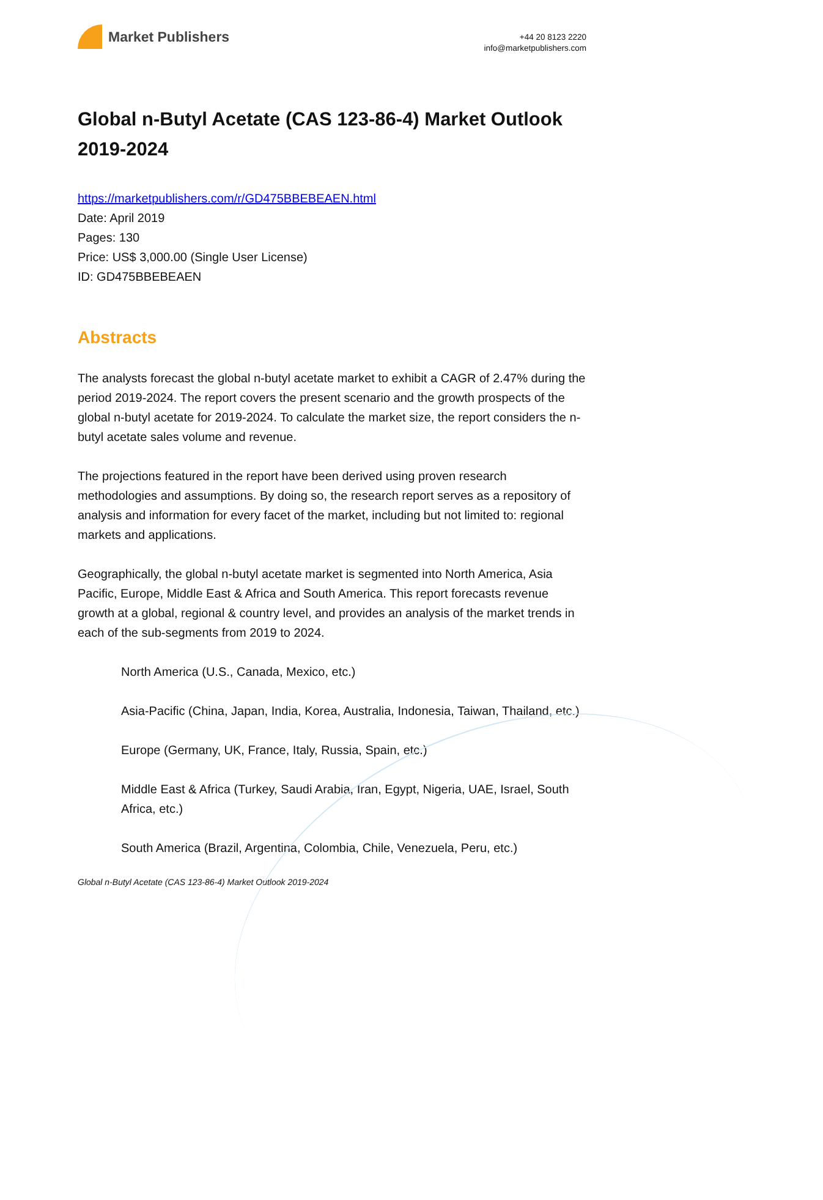Market Publishers
+44 20 8123 2220
info@marketpublishers.com
Global n-Butyl Acetate (CAS 123-86-4) Market Outlook 2019-2024
https://marketpublishers.com/r/GD475BBEBEAEN.html
Date: April 2019
Pages: 130
Price: US$ 3,000.00 (Single User License)
ID: GD475BBEBEAEN
Abstracts
The analysts forecast the global n-butyl acetate market to exhibit a CAGR of 2.47% during the period 2019-2024. The report covers the present scenario and the growth prospects of the global n-butyl acetate for 2019-2024. To calculate the market size, the report considers the n-butyl acetate sales volume and revenue.
The projections featured in the report have been derived using proven research methodologies and assumptions. By doing so, the research report serves as a repository of analysis and information for every facet of the market, including but not limited to: regional markets and applications.
Geographically, the global n-butyl acetate market is segmented into North America, Asia Pacific, Europe, Middle East & Africa and South America. This report forecasts revenue growth at a global, regional & country level, and provides an analysis of the market trends in each of the sub-segments from 2019 to 2024.
North America (U.S., Canada, Mexico, etc.)
Asia-Pacific (China, Japan, India, Korea, Australia, Indonesia, Taiwan, Thailand, etc.)
Europe (Germany, UK, France, Italy, Russia, Spain, etc.)
Middle East & Africa (Turkey, Saudi Arabia, Iran, Egypt, Nigeria, UAE, Israel, South Africa, etc.)
South America (Brazil, Argentina, Colombia, Chile, Venezuela, Peru, etc.)
Global n-Butyl Acetate (CAS 123-86-4) Market Outlook 2019-2024